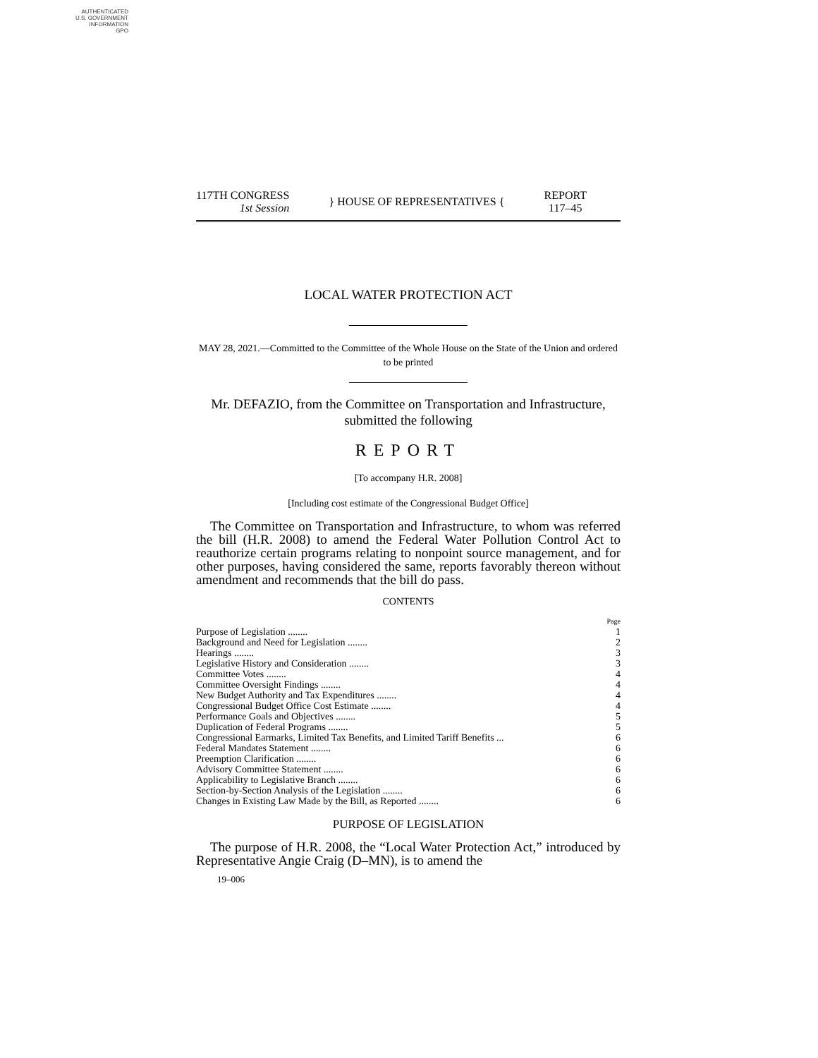AUTHENTICATED
U.S. GOVERNMENT
INFORMATION
GPO
117TH CONGRESS
1st Session
} HOUSE OF REPRESENTATIVES {
REPORT
117–45
LOCAL WATER PROTECTION ACT
MAY 28, 2021.—Committed to the Committee of the Whole House on the State of the Union and ordered to be printed
Mr. DEFAZIO, from the Committee on Transportation and Infrastructure, submitted the following
REPORT
[To accompany H.R. 2008]
[Including cost estimate of the Congressional Budget Office]
The Committee on Transportation and Infrastructure, to whom was referred the bill (H.R. 2008) to amend the Federal Water Pollution Control Act to reauthorize certain programs relating to nonpoint source management, and for other purposes, having considered the same, reports favorably thereon without amendment and recommends that the bill do pass.
CONTENTS
| | Page |
| Purpose of Legislation ........ | 1 |
| Background and Need for Legislation ........ | 2 |
| Hearings ........ | 3 |
| Legislative History and Consideration ........ | 3 |
| Committee Votes ........ | 4 |
| Committee Oversight Findings ........ | 4 |
| New Budget Authority and Tax Expenditures ........ | 4 |
| Congressional Budget Office Cost Estimate ........ | 4 |
| Performance Goals and Objectives ........ | 5 |
| Duplication of Federal Programs ........ | 5 |
| Congressional Earmarks, Limited Tax Benefits, and Limited Tariff Benefits ... | 6 |
| Federal Mandates Statement ........ | 6 |
| Preemption Clarification ........ | 6 |
| Advisory Committee Statement ........ | 6 |
| Applicability to Legislative Branch ........ | 6 |
| Section-by-Section Analysis of the Legislation ........ | 6 |
| Changes in Existing Law Made by the Bill, as Reported ........ | 6 |
PURPOSE OF LEGISLATION
The purpose of H.R. 2008, the “Local Water Protection Act,” introduced by Representative Angie Craig (D–MN), is to amend the
19–006